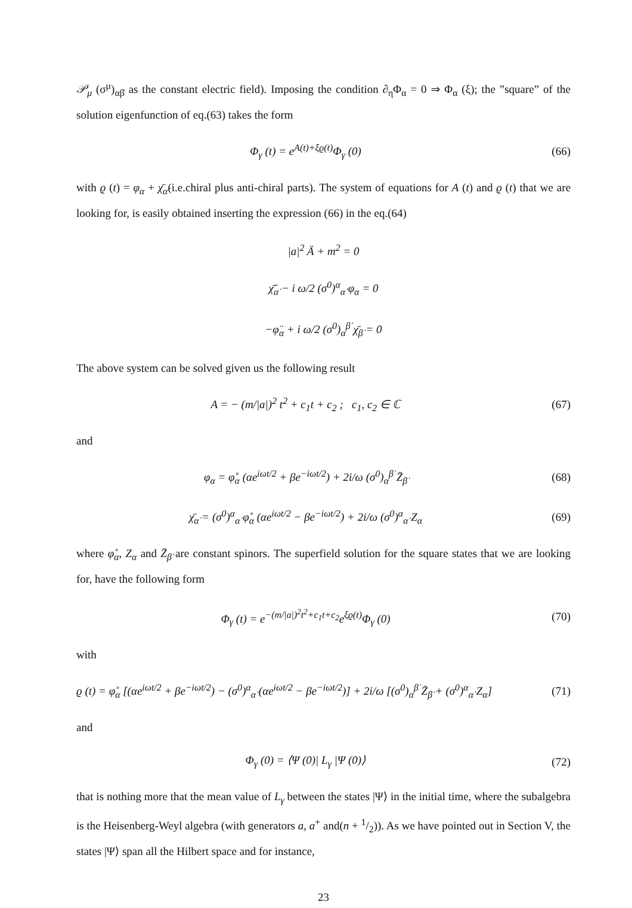𝒫<sub>μ</sub> (σ<sup>μ</sup>)<sub>αβ̇</sub> as the constant electric field). Imposing the condition ∂<sub>η</sub>Φ<sub>α</sub> = 0 ⇒ Φ<sub>α</sub> (ξ); the ”square” of the solution eigenfunction of eq.(63) takes the form
Φ<sub>γ</sub> (t) = e<sup>A(t)+ξϱ(t)</sup>Φ<sub>γ</sub> (0) (66)
with ϱ (t) = φ<sub>α</sub> + χ̄<sub>α̇</sub>(i.e.chiral plus anti-chiral parts). The system of equations for A (t) and ϱ (t) that we are looking for, is easily obtained inserting the expression (66) in the eq.(64)
|a|<sup>2</sup> Ä + m<sup>2</sup> = 0
χ̄̈<sub>α̇</sub> − i ω/2 (σ<sup>0</sup>)<sup>α</sup><sub>α̇</sub> φ<sub>α</sub> = 0
−φ̈<sub>α</sub> + i ω/2 (σ<sup>0</sup>)<sub>α</sub><sup>β̇</sup> χ̄<sub>β̇</sub> = 0
The above system can be solved given us the following result
A = − (m/|a|)<sup>2</sup> t<sup>2</sup> + c<sub>1</sub>t + c<sub>2</sub> ; c<sub>1</sub>, c<sub>2</sub> ∈ ℂ (67)
and
φ<sub>α</sub> = φ̊<sub>α</sub> (αe<sup>iωt/2</sup> + βe<sup>−iωt/2</sup>) + 2i/ω (σ<sup>0</sup>)<sub>α</sub><sup>β̇</sup> Z̄<sub>β̇</sub> (68)
χ̄<sub>α̇</sub> = (σ<sup>0</sup>)<sup>α</sup><sub>α̇</sub> φ̊<sub>α</sub> (αe<sup>iωt/2</sup> − βe<sup>−iωt/2</sup>) + 2i/ω (σ<sup>0</sup>)<sup>α</sup><sub>α̇</sub> Z<sub>α</sub> (69)
where φ̊<sub>α</sub>, Z<sub>α</sub> and Z̄<sub>β̇</sub> are constant spinors. The superfield solution for the square states that we are looking for, have the following form
Φ<sub>γ</sub> (t) = e<sup>−(m/|a|)<sup>2</sup>t<sup>2</sup>+c<sub>1</sub>t+c<sub>2</sub></sup>e<sup>ξϱ(t)</sup>Φ<sub>γ</sub> (0) (70)
with
ϱ (t) = φ̊<sub>α</sub> [(αe<sup>iωt/2</sup> + βe<sup>−iωt/2</sup>) − (σ<sup>0</sup>)<sup>α</sup><sub>α̇</sub> (αe<sup>iωt/2</sup> − βe<sup>−iωt/2</sup>)] + 2i/ω [(σ<sup>0</sup>)<sub>α</sub><sup>β̇</sup> Z̄<sub>β̇</sub> + (σ<sup>0</sup>)<sup>α</sup><sub>α̇</sub> Z<sub>α</sub>] (71)
and
Φ<sub>γ</sub> (0) = ⟨Ψ (0)| L<sub>γ</sub> |Ψ (0)⟩ (72)
that is nothing more that the mean value of L<sub>γ</sub> between the states |Ψ⟩ in the initial time, where the subalgebra is the Heisenberg-Weyl algebra (with generators a, a<sup>+</sup> and(n + 1/2)). As we have pointed out in Section V, the states |Ψ⟩ span all the Hilbert space and for instance,
23